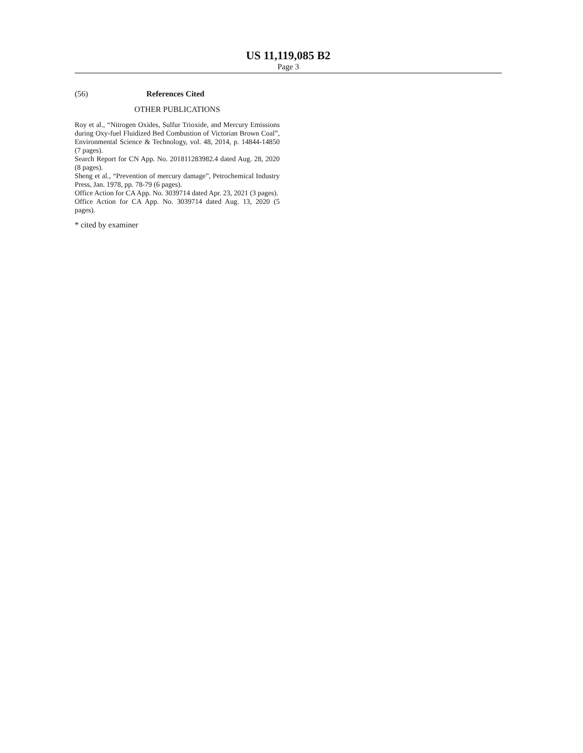US 11,119,085 B2
Page 3
(56) References Cited
OTHER PUBLICATIONS
Roy et al., “Nitrogen Oxides, Sulfur Trioxide, and Mercury Emissions during Oxy-fuel Fluidized Bed Combustion of Victorian Brown Coal”, Environmental Science & Technology, vol. 48, 2014, p. 14844-14850 (7 pages).
Search Report for CN App. No. 201811283982.4 dated Aug. 28, 2020 (8 pages).
Sheng et al., “Prevention of mercury damage”, Petrochemical Industry Press, Jan. 1978, pp. 78-79 (6 pages).
Office Action for CA App. No. 3039714 dated Apr. 23, 2021 (3 pages).
Office Action for CA App. No. 3039714 dated Aug. 13, 2020 (5 pages).
* cited by examiner